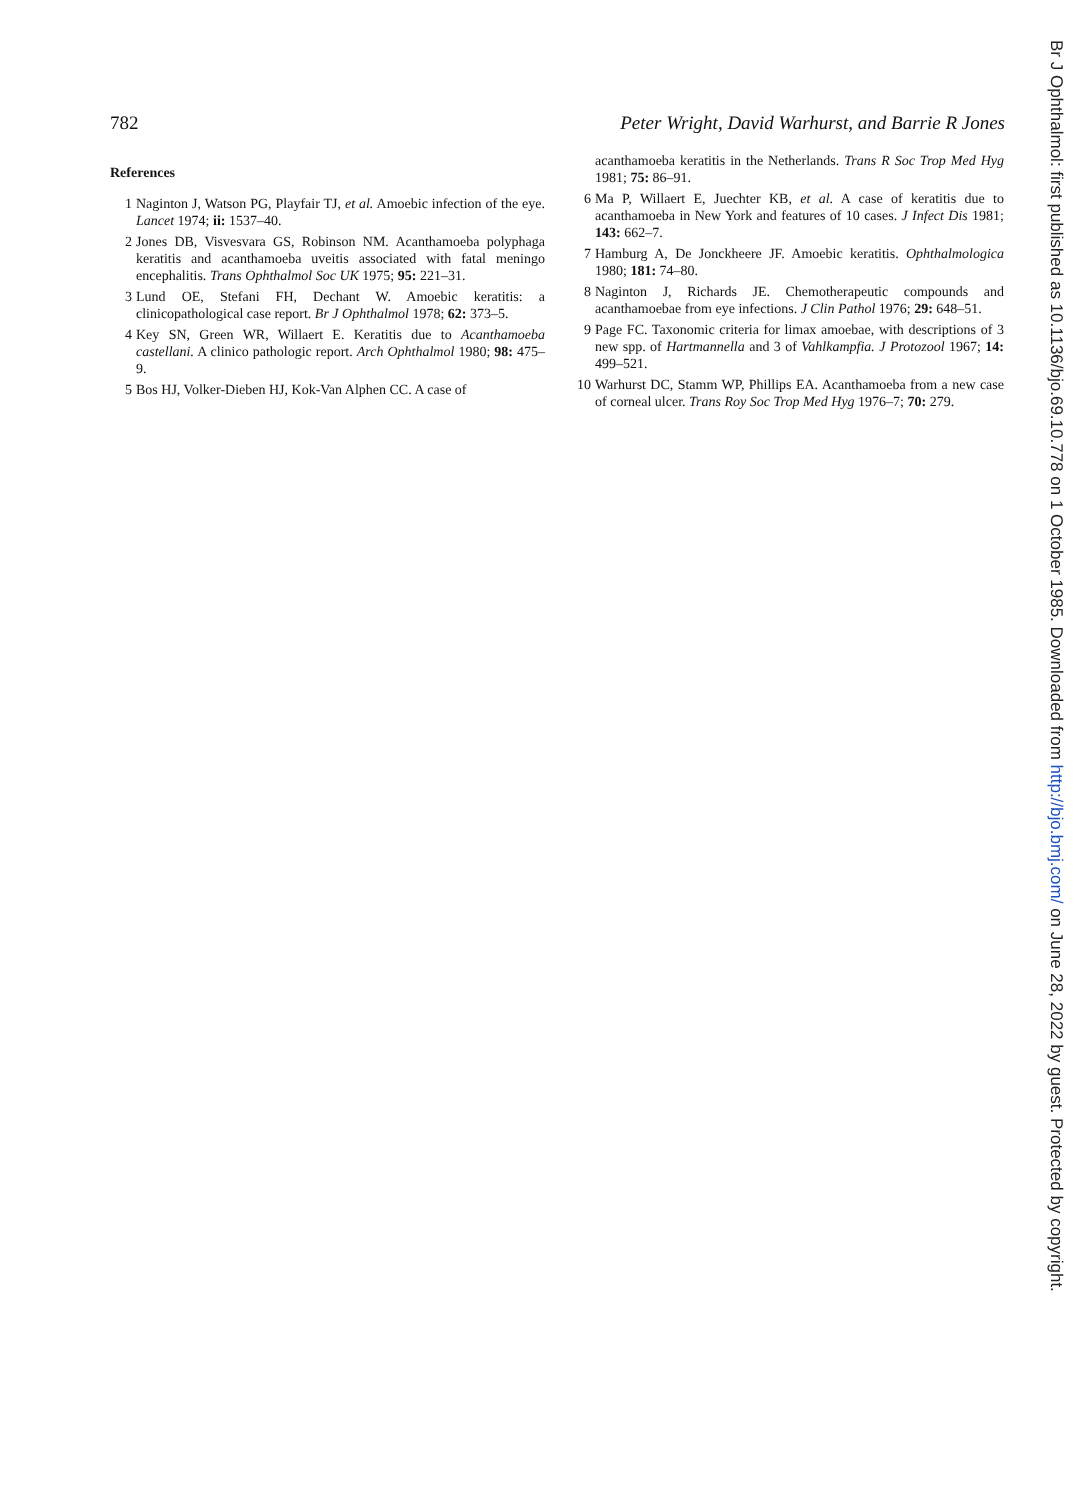782 Peter Wright, David Warhurst, and Barrie R Jones
References
1 Naginton J, Watson PG, Playfair TJ, et al. Amoebic infection of the eye. Lancet 1974; ii: 1537–40.
2 Jones DB, Visvesvara GS, Robinson NM. Acanthamoeba polyphaga keratitis and acanthamoeba uveitis associated with fatal meningo encephalitis. Trans Ophthalmol Soc UK 1975; 95: 221–31.
3 Lund OE, Stefani FH, Dechant W. Amoebic keratitis: a clinicopathological case report. Br J Ophthalmol 1978; 62: 373–5.
4 Key SN, Green WR, Willaert E. Keratitis due to Acanthamoeba castellani. A clinico pathologic report. Arch Ophthalmol 1980; 98: 475–9.
5 Bos HJ, Volker-Dieben HJ, Kok-Van Alphen CC. A case of
acanthamoeba keratitis in the Netherlands. Trans R Soc Trop Med Hyg 1981; 75: 86–91.
6 Ma P, Willaert E, Juechter KB, et al. A case of keratitis due to acanthamoeba in New York and features of 10 cases. J Infect Dis 1981; 143: 662–7.
7 Hamburg A, De Jonckheere JF. Amoebic keratitis. Ophthalmologica 1980; 181: 74–80.
8 Naginton J, Richards JE. Chemotherapeutic compounds and acanthamoebae from eye infections. J Clin Pathol 1976; 29: 648–51.
9 Page FC. Taxonomic criteria for limax amoebae, with descriptions of 3 new spp. of Hartmannella and 3 of Vahlkampfia. J Protozool 1967; 14: 499–521.
10 Warhurst DC, Stamm WP, Phillips EA. Acanthamoeba from a new case of corneal ulcer. Trans Roy Soc Trop Med Hyg 1976–7; 70: 279.
Br J Ophthalmol: first published as 10.1136/bjo.69.10.778 on 1 October 1985. Downloaded from http://bjo.bmj.com/ on June 28, 2022 by guest. Protected by copyright.